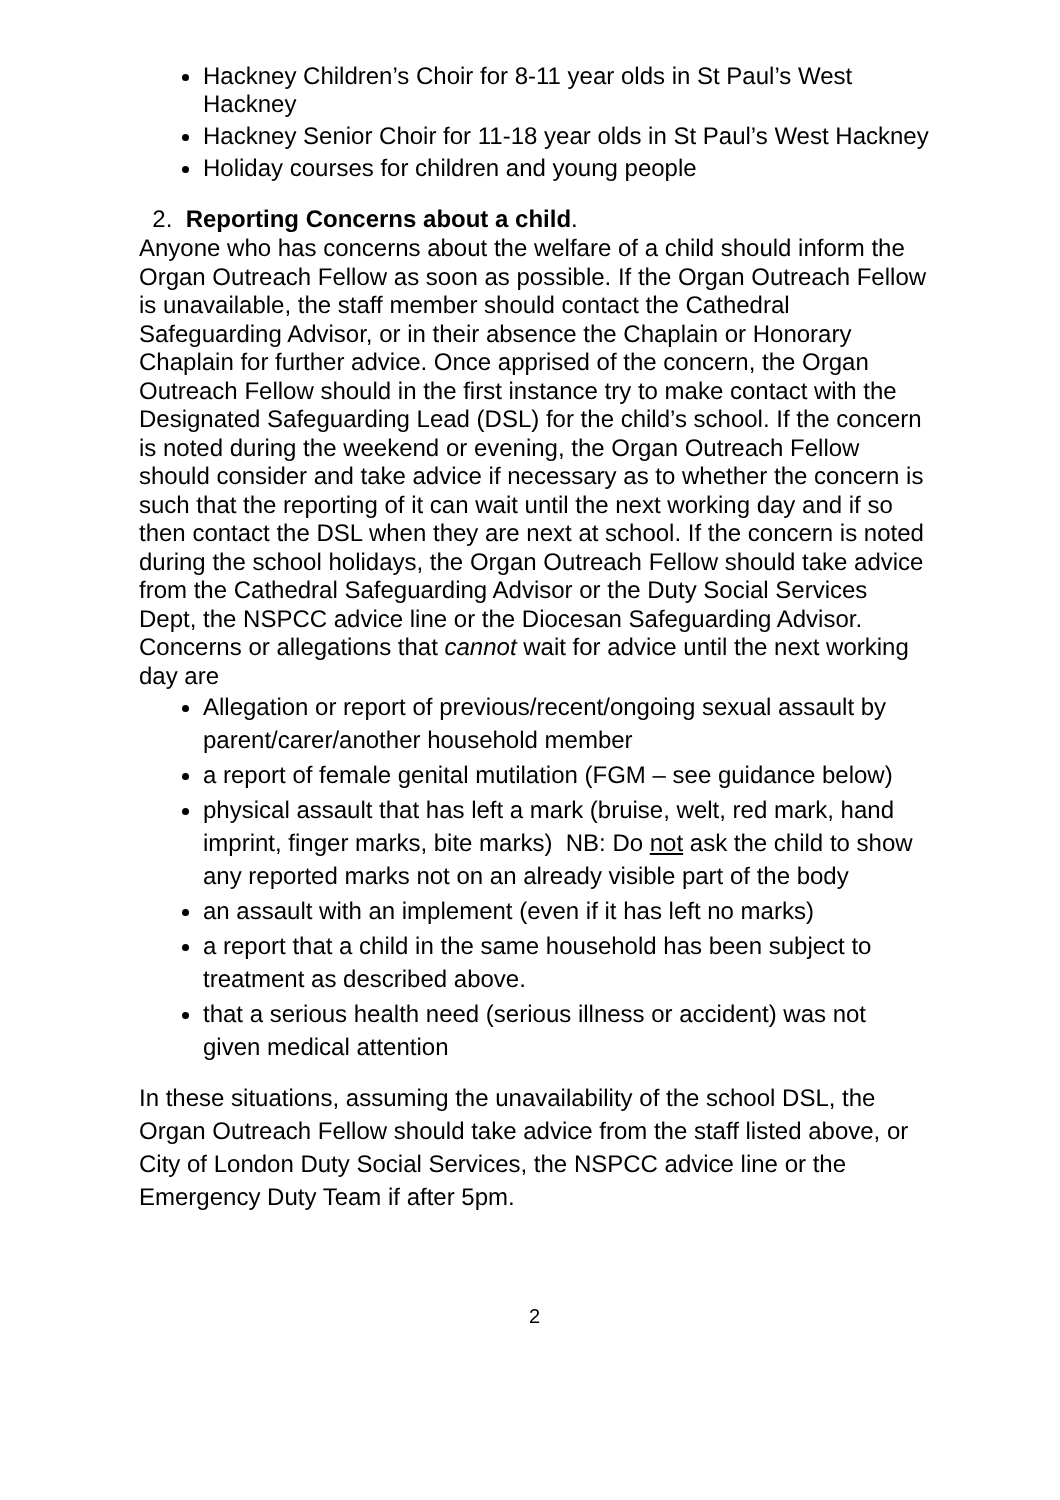Hackney Children’s Choir for 8-11 year olds in St Paul’s West Hackney
Hackney Senior Choir for 11-18 year olds in St Paul’s West Hackney
Holiday courses for children and young people
2. Reporting Concerns about a child.
Anyone who has concerns about the welfare of a child should inform the Organ Outreach Fellow as soon as possible. If the Organ Outreach Fellow is unavailable, the staff member should contact the Cathedral Safeguarding Advisor, or in their absence the Chaplain or Honorary Chaplain for further advice. Once apprised of the concern, the Organ Outreach Fellow should in the first instance try to make contact with the Designated Safeguarding Lead (DSL) for the child’s school. If the concern is noted during the weekend or evening, the Organ Outreach Fellow should consider and take advice if necessary as to whether the concern is such that the reporting of it can wait until the next working day and if so then contact the DSL when they are next at school. If the concern is noted during the school holidays, the Organ Outreach Fellow should take advice from the Cathedral Safeguarding Advisor or the Duty Social Services Dept, the NSPCC advice line or the Diocesan Safeguarding Advisor.
Concerns or allegations that cannot wait for advice until the next working day are
Allegation or report of previous/recent/ongoing sexual assault by parent/carer/another household member
a report of female genital mutilation (FGM – see guidance below)
physical assault that has left a mark (bruise, welt, red mark, hand imprint, finger marks, bite marks) NB: Do not ask the child to show any reported marks not on an already visible part of the body
an assault with an implement (even if it has left no marks)
a report that a child in the same household has been subject to treatment as described above.
that a serious health need (serious illness or accident) was not given medical attention
In these situations, assuming the unavailability of the school DSL, the Organ Outreach Fellow should take advice from the staff listed above, or City of London Duty Social Services, the NSPCC advice line or the Emergency Duty Team if after 5pm.
2